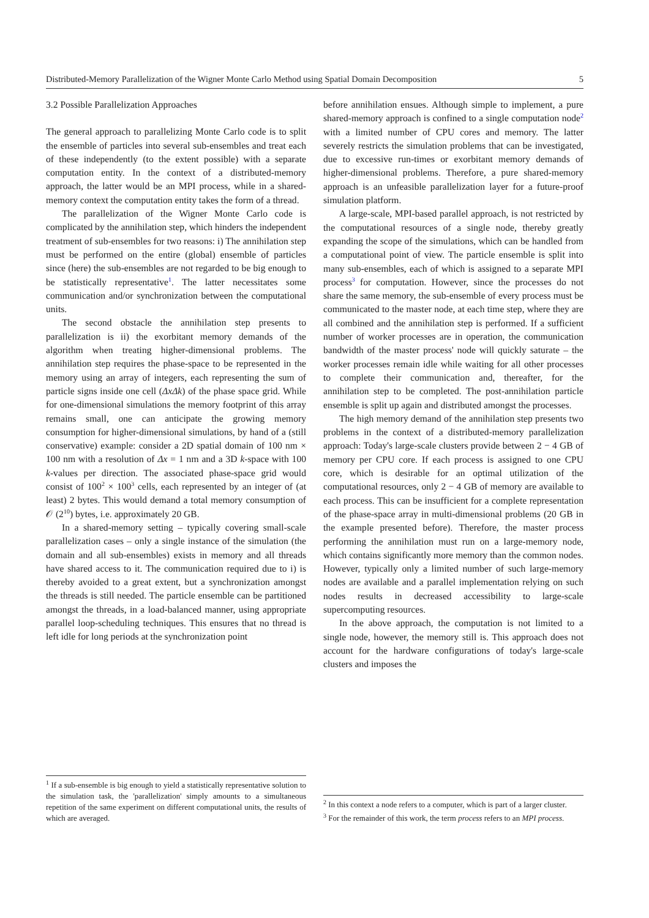Distributed-Memory Parallelization of the Wigner Monte Carlo Method using Spatial Domain Decomposition 5
3.2 Possible Parallelization Approaches
The general approach to parallelizing Monte Carlo code is to split the ensemble of particles into several sub-ensembles and treat each of these independently (to the extent possible) with a separate computation entity. In the context of a distributed-memory approach, the latter would be an MPI process, while in a shared-memory context the computation entity takes the form of a thread.
The parallelization of the Wigner Monte Carlo code is complicated by the annihilation step, which hinders the independent treatment of sub-ensembles for two reasons: i) The annihilation step must be performed on the entire (global) ensemble of particles since (here) the sub-ensembles are not regarded to be big enough to be statistically representative<sup>1</sup>. The latter necessitates some communication and/or synchronization between the computational units.
The second obstacle the annihilation step presents to parallelization is ii) the exorbitant memory demands of the algorithm when treating higher-dimensional problems. The annihilation step requires the phase-space to be represented in the memory using an array of integers, each representing the sum of particle signs inside one cell (Δx Δk) of the phase space grid. While for one-dimensional simulations the memory footprint of this array remains small, one can anticipate the growing memory consumption for higher-dimensional simulations, by hand of a (still conservative) example: consider a 2D spatial domain of 100 nm × 100 nm with a resolution of Δx = 1 nm and a 3D k-space with 100 k-values per direction. The associated phase-space grid would consist of 100<sup>2</sup> × 100<sup>3</sup> cells, each represented by an integer of (at least) 2 bytes. This would demand a total memory consumption of 𝒪 (2<sup>10</sup>) bytes, i.e. approximately 20 GB.
In a shared-memory setting – typically covering small-scale parallelization cases – only a single instance of the simulation (the domain and all sub-ensembles) exists in memory and all threads have shared access to it. The communication required due to i) is thereby avoided to a great extent, but a synchronization amongst the threads is still needed. The particle ensemble can be partitioned amongst the threads, in a load-balanced manner, using appropriate parallel loop-scheduling techniques. This ensures that no thread is left idle for long periods at the synchronization point
<sup>1</sup> If a sub-ensemble is big enough to yield a statistically representative solution to the simulation task, the 'parallelization' simply amounts to a simultaneous repetition of the same experiment on different computational units, the results of which are averaged.
before annihilation ensues. Although simple to implement, a pure shared-memory approach is confined to a single computation node<sup>2</sup> with a limited number of CPU cores and memory. The latter severely restricts the simulation problems that can be investigated, due to excessive run-times or exorbitant memory demands of higher-dimensional problems. Therefore, a pure shared-memory approach is an unfeasible parallelization layer for a future-proof simulation platform.
A large-scale, MPI-based parallel approach, is not restricted by the computational resources of a single node, thereby greatly expanding the scope of the simulations, which can be handled from a computational point of view. The particle ensemble is split into many sub-ensembles, each of which is assigned to a separate MPI process<sup>3</sup> for computation. However, since the processes do not share the same memory, the sub-ensemble of every process must be communicated to the master node, at each time step, where they are all combined and the annihilation step is performed. If a sufficient number of worker processes are in operation, the communication bandwidth of the master process' node will quickly saturate – the worker processes remain idle while waiting for all other processes to complete their communication and, thereafter, for the annihilation step to be completed. The post-annihilation particle ensemble is split up again and distributed amongst the processes.
The high memory demand of the annihilation step presents two problems in the context of a distributed-memory parallelization approach: Today's large-scale clusters provide between 2 − 4 GB of memory per CPU core. If each process is assigned to one CPU core, which is desirable for an optimal utilization of the computational resources, only 2 − 4 GB of memory are available to each process. This can be insufficient for a complete representation of the phase-space array in multi-dimensional problems (20 GB in the example presented before). Therefore, the master process performing the annihilation must run on a large-memory node, which contains significantly more memory than the common nodes. However, typically only a limited number of such large-memory nodes are available and a parallel implementation relying on such nodes results in decreased accessibility to large-scale supercomputing resources.
In the above approach, the computation is not limited to a single node, however, the memory still is. This approach does not account for the hardware configurations of today's large-scale clusters and imposes the
<sup>2</sup> In this context a node refers to a computer, which is part of a larger cluster.
<sup>3</sup> For the remainder of this work, the term process refers to an MPI process.